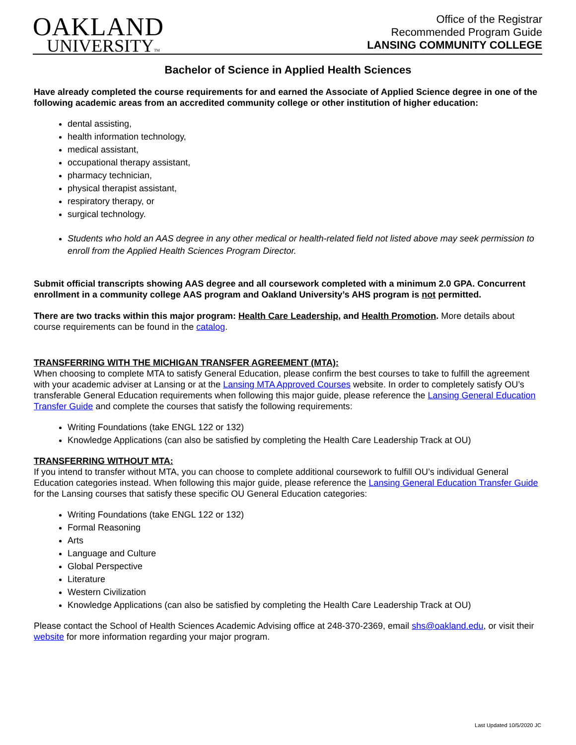OAKLAND
UNIVERSITYTM
Office of the Registrar
Recommended Program Guide
LANSING COMMUNITY COLLEGE
Bachelor of Science in Applied Health Sciences
Have already completed the course requirements for and earned the Associate of Applied Science degree in one of the following academic areas from an accredited community college or other institution of higher education:
dental assisting,
health information technology,
medical assistant,
occupational therapy assistant,
pharmacy technician,
physical therapist assistant,
respiratory therapy, or
surgical technology.
Students who hold an AAS degree in any other medical or health-related field not listed above may seek permission to enroll from the Applied Health Sciences Program Director.
Submit official transcripts showing AAS degree and all coursework completed with a minimum 2.0 GPA. Concurrent enrollment in a community college AAS program and Oakland University’s AHS program is not permitted.
There are two tracks within this major program: Health Care Leadership, and Health Promotion. More details about course requirements can be found in the catalog.
TRANSFERRING WITH THE MICHIGAN TRANSFER AGREEMENT (MTA):
When choosing to complete MTA to satisfy General Education, please confirm the best courses to take to fulfill the agreement with your academic adviser at Lansing or at the Lansing MTA Approved Courses website. In order to completely satisfy OU’s transferable General Education requirements when following this major guide, please reference the Lansing General Education Transfer Guide and complete the courses that satisfy the following requirements:
Writing Foundations (take ENGL 122 or 132)
Knowledge Applications (can also be satisfied by completing the Health Care Leadership Track at OU)
TRANSFERRING WITHOUT MTA:
If you intend to transfer without MTA, you can choose to complete additional coursework to fulfill OU’s individual General Education categories instead. When following this major guide, please reference the Lansing General Education Transfer Guide for the Lansing courses that satisfy these specific OU General Education categories:
Writing Foundations (take ENGL 122 or 132)
Formal Reasoning
Arts
Language and Culture
Global Perspective
Literature
Western Civilization
Knowledge Applications (can also be satisfied by completing the Health Care Leadership Track at OU)
Please contact the School of Health Sciences Academic Advising office at 248-370-2369, email shs@oakland.edu, or visit their website for more information regarding your major program.
Last Updated 10/5/2020 JC